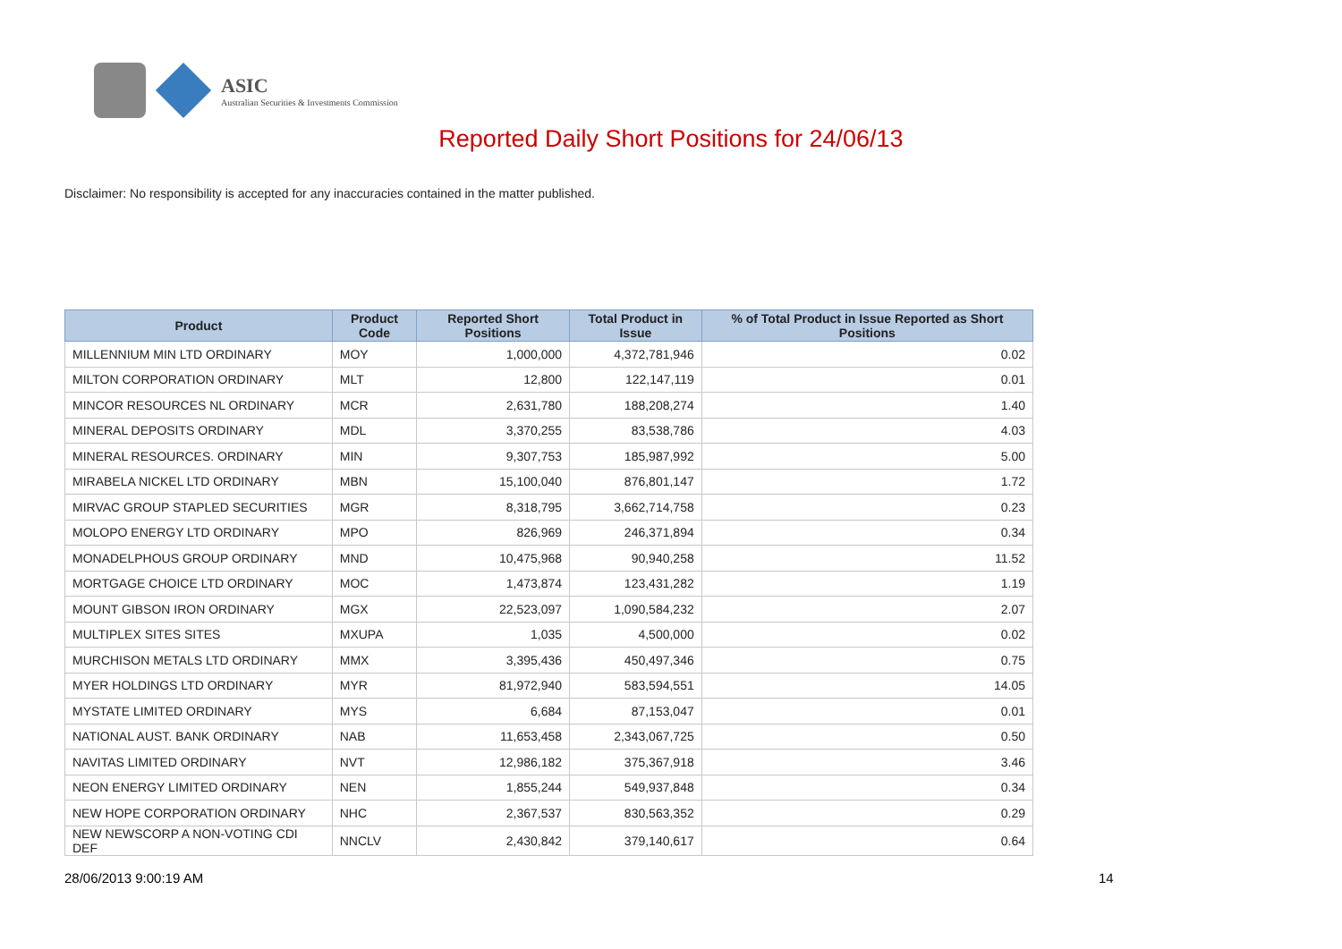ASIC
Australian Securities & Investments Commission
Reported Daily Short Positions for 24/06/13
Disclaimer: No responsibility is accepted for any inaccuracies contained in the matter published.
| Product | Product Code | Reported Short Positions | Total Product in Issue | % of Total Product in Issue Reported as Short Positions |
| --- | --- | --- | --- | --- |
| MILLENNIUM MIN LTD ORDINARY | MOY | 1,000,000 | 4,372,781,946 | 0.02 |
| MILTON CORPORATION ORDINARY | MLT | 12,800 | 122,147,119 | 0.01 |
| MINCOR RESOURCES NL ORDINARY | MCR | 2,631,780 | 188,208,274 | 1.40 |
| MINERAL DEPOSITS ORDINARY | MDL | 3,370,255 | 83,538,786 | 4.03 |
| MINERAL RESOURCES. ORDINARY | MIN | 9,307,753 | 185,987,992 | 5.00 |
| MIRABELA NICKEL LTD ORDINARY | MBN | 15,100,040 | 876,801,147 | 1.72 |
| MIRVAC GROUP STAPLED SECURITIES | MGR | 8,318,795 | 3,662,714,758 | 0.23 |
| MOLOPO ENERGY LTD ORDINARY | MPO | 826,969 | 246,371,894 | 0.34 |
| MONADELPHOUS GROUP ORDINARY | MND | 10,475,968 | 90,940,258 | 11.52 |
| MORTGAGE CHOICE LTD ORDINARY | MOC | 1,473,874 | 123,431,282 | 1.19 |
| MOUNT GIBSON IRON ORDINARY | MGX | 22,523,097 | 1,090,584,232 | 2.07 |
| MULTIPLEX SITES SITES | MXUPA | 1,035 | 4,500,000 | 0.02 |
| MURCHISON METALS LTD ORDINARY | MMX | 3,395,436 | 450,497,346 | 0.75 |
| MYER HOLDINGS LTD ORDINARY | MYR | 81,972,940 | 583,594,551 | 14.05 |
| MYSTATE LIMITED ORDINARY | MYS | 6,684 | 87,153,047 | 0.01 |
| NATIONAL AUST. BANK ORDINARY | NAB | 11,653,458 | 2,343,067,725 | 0.50 |
| NAVITAS LIMITED ORDINARY | NVT | 12,986,182 | 375,367,918 | 3.46 |
| NEON ENERGY LIMITED ORDINARY | NEN | 1,855,244 | 549,937,848 | 0.34 |
| NEW HOPE CORPORATION ORDINARY | NHC | 2,367,537 | 830,563,352 | 0.29 |
| NEW NEWSCORP A NON-VOTING CDI DEF | NNCLV | 2,430,842 | 379,140,617 | 0.64 |
28/06/2013 9:00:19 AM 14